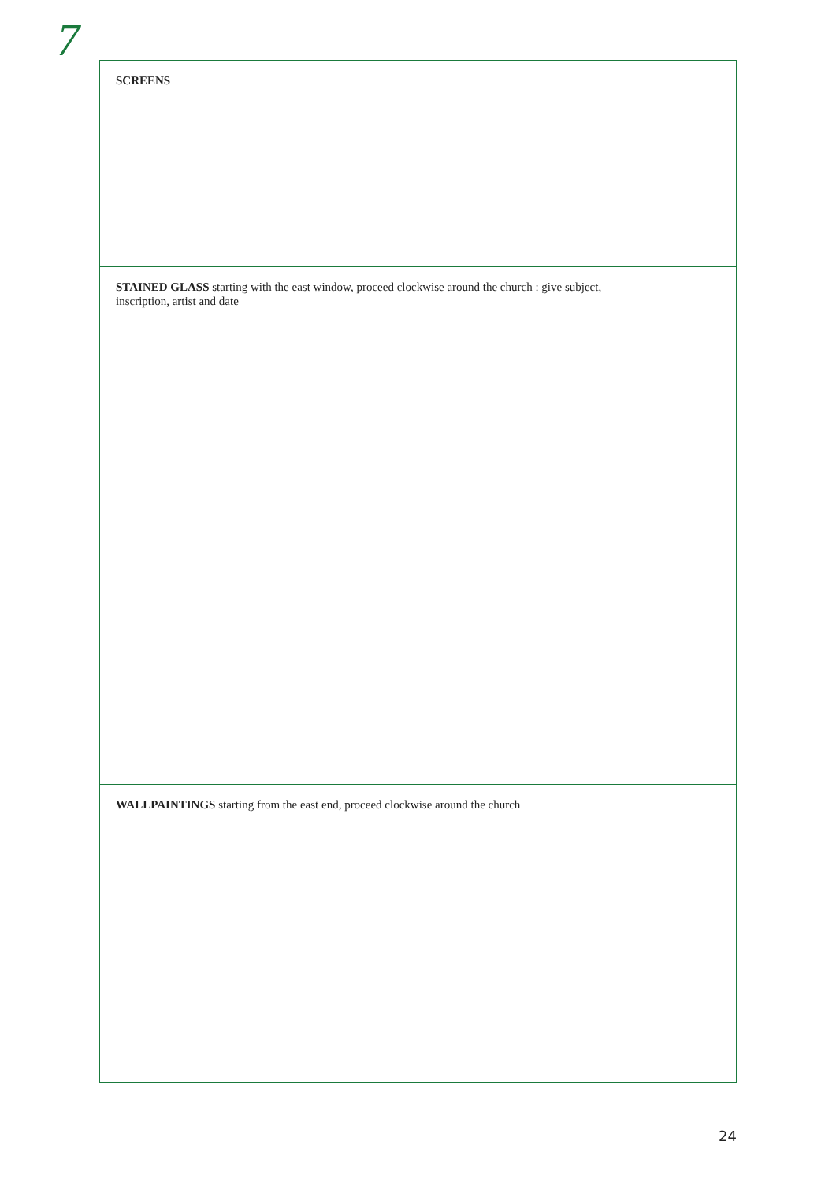7
SCREENS
STAINED GLASS starting with the east window, proceed clockwise around the church : give subject,
inscription, artist and date
WALLPAINTINGS starting from the east end, proceed clockwise around the church
24